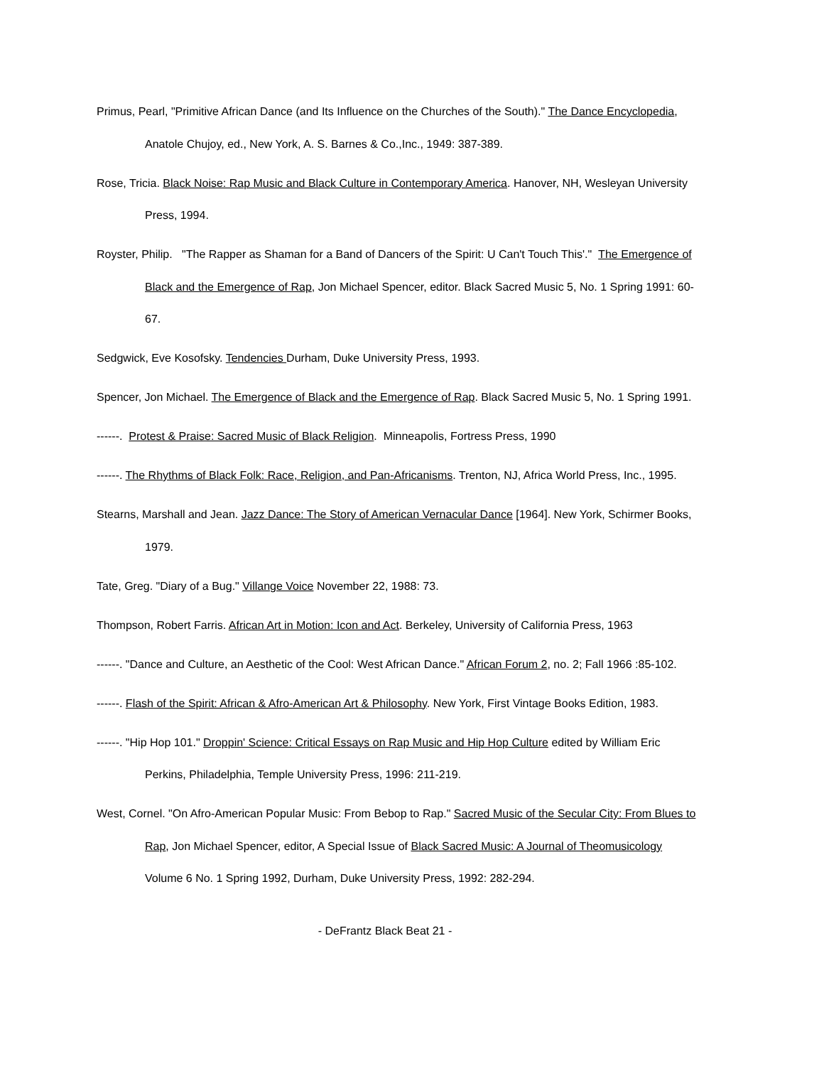Primus, Pearl, "Primitive African Dance (and Its Influence on the Churches of the South)." The Dance Encyclopedia, Anatole Chujoy, ed., New York, A. S. Barnes & Co.,Inc., 1949: 387-389.
Rose, Tricia. Black Noise: Rap Music and Black Culture in Contemporary America. Hanover, NH, Wesleyan University Press, 1994.
Royster, Philip. "The Rapper as Shaman for a Band of Dancers of the Spirit: U Can't Touch This'." The Emergence of Black and the Emergence of Rap, Jon Michael Spencer, editor. Black Sacred Music 5, No. 1 Spring 1991: 60-67.
Sedgwick, Eve Kosofsky. Tendencies Durham, Duke University Press, 1993.
Spencer, Jon Michael. The Emergence of Black and the Emergence of Rap. Black Sacred Music 5, No. 1 Spring 1991.
------. Protest & Praise: Sacred Music of Black Religion. Minneapolis, Fortress Press, 1990
------. The Rhythms of Black Folk: Race, Religion, and Pan-Africanisms. Trenton, NJ, Africa World Press, Inc., 1995.
Stearns, Marshall and Jean. Jazz Dance: The Story of American Vernacular Dance [1964]. New York, Schirmer Books, 1979.
Tate, Greg. "Diary of a Bug." Villange Voice November 22, 1988: 73.
Thompson, Robert Farris. African Art in Motion: Icon and Act. Berkeley, University of California Press, 1963
------. "Dance and Culture, an Aesthetic of the Cool: West African Dance." African Forum 2, no. 2; Fall 1966 :85-102.
------. Flash of the Spirit: African & Afro-American Art & Philosophy. New York, First Vintage Books Edition, 1983.
------. "Hip Hop 101." Droppin' Science: Critical Essays on Rap Music and Hip Hop Culture edited by William Eric Perkins, Philadelphia, Temple University Press, 1996: 211-219.
West, Cornel. "On Afro-American Popular Music: From Bebop to Rap." Sacred Music of the Secular City: From Blues to Rap, Jon Michael Spencer, editor, A Special Issue of Black Sacred Music: A Journal of Theomusicology Volume 6 No. 1 Spring 1992, Durham, Duke University Press, 1992: 282-294.
- DeFrantz Black Beat 21 -